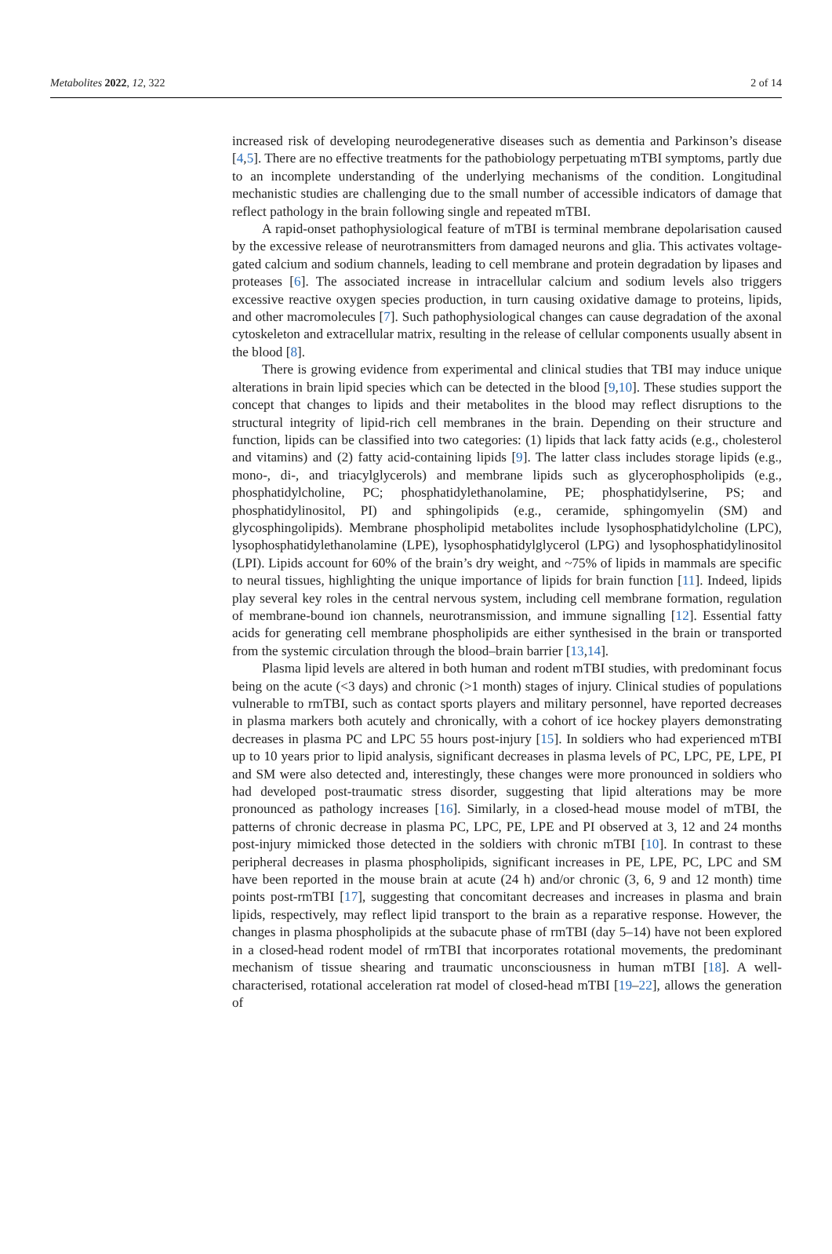Metabolites 2022, 12, 322 2 of 14
increased risk of developing neurodegenerative diseases such as dementia and Parkinson’s disease [4,5]. There are no effective treatments for the pathobiology perpetuating mTBI symptoms, partly due to an incomplete understanding of the underlying mechanisms of the condition. Longitudinal mechanistic studies are challenging due to the small number of accessible indicators of damage that reflect pathology in the brain following single and repeated mTBI.
A rapid-onset pathophysiological feature of mTBI is terminal membrane depolarisation caused by the excessive release of neurotransmitters from damaged neurons and glia. This activates voltage-gated calcium and sodium channels, leading to cell membrane and protein degradation by lipases and proteases [6]. The associated increase in intracellular calcium and sodium levels also triggers excessive reactive oxygen species production, in turn causing oxidative damage to proteins, lipids, and other macromolecules [7]. Such pathophysiological changes can cause degradation of the axonal cytoskeleton and extracellular matrix, resulting in the release of cellular components usually absent in the blood [8].
There is growing evidence from experimental and clinical studies that TBI may induce unique alterations in brain lipid species which can be detected in the blood [9,10]. These studies support the concept that changes to lipids and their metabolites in the blood may reflect disruptions to the structural integrity of lipid-rich cell membranes in the brain. Depending on their structure and function, lipids can be classified into two categories: (1) lipids that lack fatty acids (e.g., cholesterol and vitamins) and (2) fatty acid-containing lipids [9]. The latter class includes storage lipids (e.g., mono-, di-, and triacylglycerols) and membrane lipids such as glycerophospholipids (e.g., phosphatidylcholine, PC; phosphatidylethanolamine, PE; phosphatidylserine, PS; and phosphatidylinositol, PI) and sphingolipids (e.g., ceramide, sphingomyelin (SM) and glycosphingolipids). Membrane phospholipid metabolites include lysophosphatidylcholine (LPC), lysophosphatidylethanolamine (LPE), lysophosphatidylglycerol (LPG) and lysophosphatidylinositol (LPI). Lipids account for 60% of the brain’s dry weight, and ~75% of lipids in mammals are specific to neural tissues, highlighting the unique importance of lipids for brain function [11]. Indeed, lipids play several key roles in the central nervous system, including cell membrane formation, regulation of membrane-bound ion channels, neurotransmission, and immune signalling [12]. Essential fatty acids for generating cell membrane phospholipids are either synthesised in the brain or transported from the systemic circulation through the blood–brain barrier [13,14].
Plasma lipid levels are altered in both human and rodent mTBI studies, with predominant focus being on the acute (<3 days) and chronic (>1 month) stages of injury. Clinical studies of populations vulnerable to rmTBI, such as contact sports players and military personnel, have reported decreases in plasma markers both acutely and chronically, with a cohort of ice hockey players demonstrating decreases in plasma PC and LPC 55 hours post-injury [15]. In soldiers who had experienced mTBI up to 10 years prior to lipid analysis, significant decreases in plasma levels of PC, LPC, PE, LPE, PI and SM were also detected and, interestingly, these changes were more pronounced in soldiers who had developed post-traumatic stress disorder, suggesting that lipid alterations may be more pronounced as pathology increases [16]. Similarly, in a closed-head mouse model of mTBI, the patterns of chronic decrease in plasma PC, LPC, PE, LPE and PI observed at 3, 12 and 24 months post-injury mimicked those detected in the soldiers with chronic mTBI [10]. In contrast to these peripheral decreases in plasma phospholipids, significant increases in PE, LPE, PC, LPC and SM have been reported in the mouse brain at acute (24 h) and/or chronic (3, 6, 9 and 12 month) time points post-rmTBI [17], suggesting that concomitant decreases and increases in plasma and brain lipids, respectively, may reflect lipid transport to the brain as a reparative response. However, the changes in plasma phospholipids at the subacute phase of rmTBI (day 5–14) have not been explored in a closed-head rodent model of rmTBI that incorporates rotational movements, the predominant mechanism of tissue shearing and traumatic unconsciousness in human mTBI [18]. A well-characterised, rotational acceleration rat model of closed-head mTBI [19–22], allows the generation of